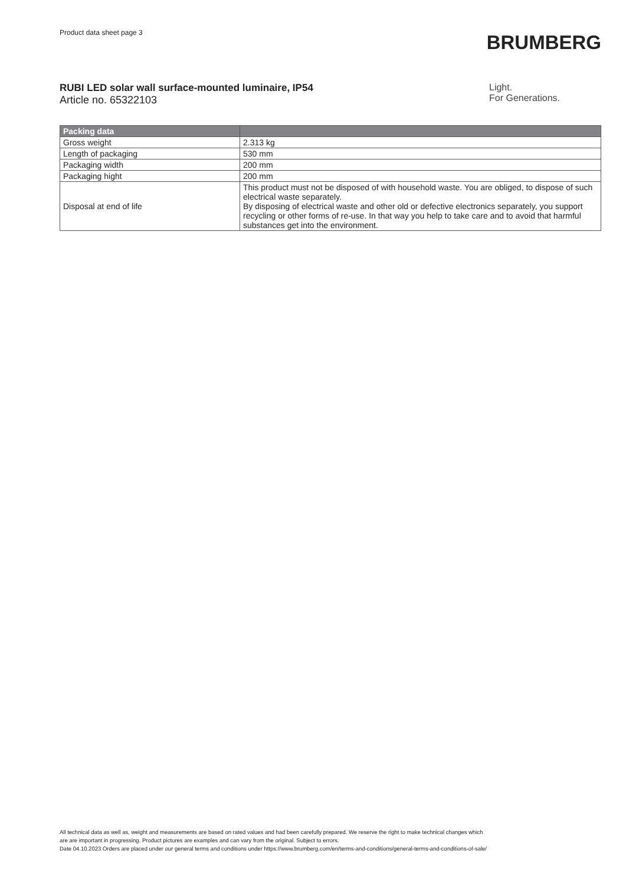Product data sheet page 3
BRUMBERG
RUBI LED solar wall surface-mounted luminaire, IP54
Article no. 65322103
Light.
For Generations.
| Packing data | |
| --- | --- |
| Gross weight | 2.313 kg |
| Length of packaging | 530 mm |
| Packaging width | 200 mm |
| Packaging hight | 200 mm |
| Disposal at end of life | This product must not be disposed of with household waste. You are obliged, to dispose of such electrical waste separately. By disposing of electrical waste and other old or defective electronics separately, you support recycling or other forms of re-use. In that way you help to take care and to avoid that harmful substances get into the environment. |
All technical data as well as, weight and measurements are based on rated values and had been carefully prepared. We reserve the right to make technical changes which
are are important in progressing. Product pictures are examples and can vary from the original. Subject to errors.
Date 04.10.2023 Orders are placed under our general terms and conditions under https://www.brumberg.com/en/terms-and-conditions/general-terms-and-conditions-of-sale/